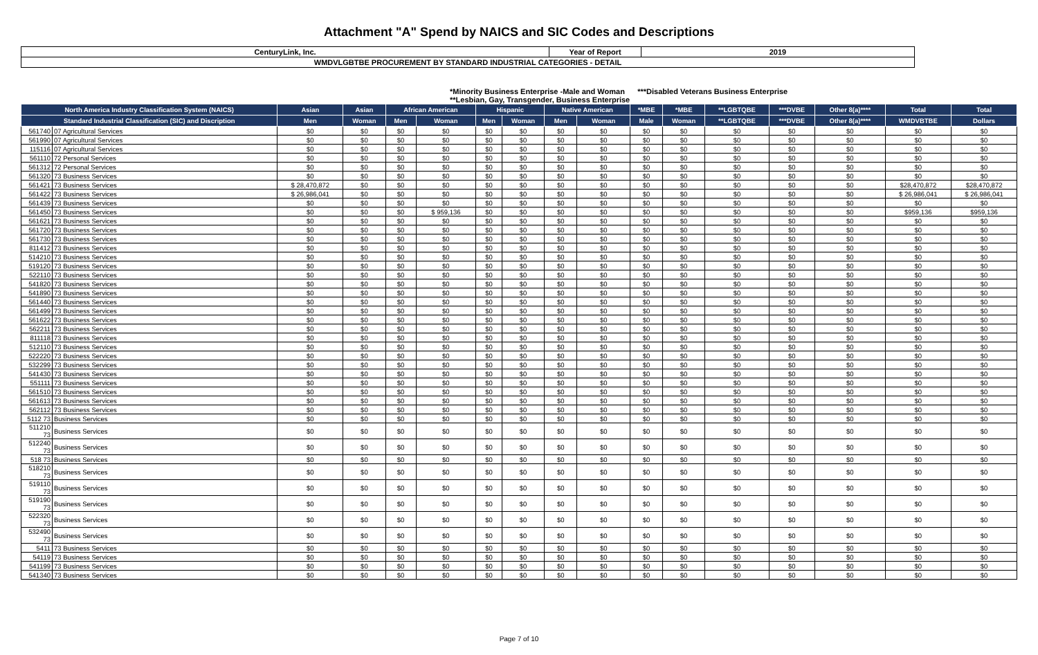Attachment "A" Spend by NAICS and SIC Codes and Descriptions
| CenturyLink, Inc. | Year of Report | 2019 |
| WMDVLGBTBE PROCUREMENT BY STANDARD INDUSTRIAL CATEGORIES - DETAIL | | |
*Minority Business Enterprise -Male and Woman ***Disabled Veterans Business Enterprise
**Lesbian, Gay, Transgender, Business Enterprise
| North America Industry Classification System (NAICS) | | Asian | Asian | African American | | Hispanic | | Native American | | *MBE | *MBE | **LGBTQBE | ***DVBE | Other 8(a)**** | Total | Total |
| --- | --- | --- | --- | --- | --- | --- | --- | --- | --- | --- | --- | --- | --- | --- | --- | --- |
| Standard Industrial Classification (SIC) and Discription | | Men | Woman | Men | Woman | Men | Woman | Men | Woman | Male | Woman | **LGBTQBE | ***DVBE | Other 8(a)**** | WMDVBTBE | Dollars |
| 561740 | 07 Agricultural Services | $0 | $0 | $0 | $0 | $0 | $0 | $0 | $0 | $0 | $0 | $0 | $0 | $0 | $0 | $0 |
| 561990 | 07 Agricultural Services | $0 | $0 | $0 | $0 | $0 | $0 | $0 | $0 | $0 | $0 | $0 | $0 | $0 | $0 | $0 |
| 115116 | 07 Agricultural Services | $0 | $0 | $0 | $0 | $0 | $0 | $0 | $0 | $0 | $0 | $0 | $0 | $0 | $0 | $0 |
| 561110 | 72 Personal Services | $0 | $0 | $0 | $0 | $0 | $0 | $0 | $0 | $0 | $0 | $0 | $0 | $0 | $0 | $0 |
| 561312 | 72 Personal Services | $0 | $0 | $0 | $0 | $0 | $0 | $0 | $0 | $0 | $0 | $0 | $0 | $0 | $0 | $0 |
| 561320 | 73 Business Services | $0 | $0 | $0 | $0 | $0 | $0 | $0 | $0 | $0 | $0 | $0 | $0 | $0 | $0 | $0 |
| 561421 | 73 Business Services | $ 28,470,872 | $0 | $0 | $0 | $0 | $0 | $0 | $0 | $0 | $0 | $0 | $0 | $0 | $28,470,872 | $28,470,872 |
| 561422 | 73 Business Services | $ 26,986,041 | $0 | $0 | $0 | $0 | $0 | $0 | $0 | $0 | $0 | $0 | $0 | $0 | $ 26,986,041 | $ 26,986,041 |
| 561439 | 73 Business Services | $0 | $0 | $0 | $0 | $0 | $0 | $0 | $0 | $0 | $0 | $0 | $0 | $0 | $0 | $0 |
| 561450 | 73 Business Services | $0 | $0 | $0 | $ 959,136 | $0 | $0 | $0 | $0 | $0 | $0 | $0 | $0 | $0 | $959,136 | $959,136 |
| 561621 | 73 Business Services | $0 | $0 | $0 | $0 | $0 | $0 | $0 | $0 | $0 | $0 | $0 | $0 | $0 | $0 | $0 |
| 561720 | 73 Business Services | $0 | $0 | $0 | $0 | $0 | $0 | $0 | $0 | $0 | $0 | $0 | $0 | $0 | $0 | $0 |
| 561730 | 73 Business Services | $0 | $0 | $0 | $0 | $0 | $0 | $0 | $0 | $0 | $0 | $0 | $0 | $0 | $0 | $0 |
| 811412 | 73 Business Services | $0 | $0 | $0 | $0 | $0 | $0 | $0 | $0 | $0 | $0 | $0 | $0 | $0 | $0 | $0 |
| 514210 | 73 Business Services | $0 | $0 | $0 | $0 | $0 | $0 | $0 | $0 | $0 | $0 | $0 | $0 | $0 | $0 | $0 |
| 519120 | 73 Business Services | $0 | $0 | $0 | $0 | $0 | $0 | $0 | $0 | $0 | $0 | $0 | $0 | $0 | $0 | $0 |
| 522110 | 73 Business Services | $0 | $0 | $0 | $0 | $0 | $0 | $0 | $0 | $0 | $0 | $0 | $0 | $0 | $0 | $0 |
| 541820 | 73 Business Services | $0 | $0 | $0 | $0 | $0 | $0 | $0 | $0 | $0 | $0 | $0 | $0 | $0 | $0 | $0 |
| 541890 | 73 Business Services | $0 | $0 | $0 | $0 | $0 | $0 | $0 | $0 | $0 | $0 | $0 | $0 | $0 | $0 | $0 |
| 561440 | 73 Business Services | $0 | $0 | $0 | $0 | $0 | $0 | $0 | $0 | $0 | $0 | $0 | $0 | $0 | $0 | $0 |
| 561499 | 73 Business Services | $0 | $0 | $0 | $0 | $0 | $0 | $0 | $0 | $0 | $0 | $0 | $0 | $0 | $0 | $0 |
| 561622 | 73 Business Services | $0 | $0 | $0 | $0 | $0 | $0 | $0 | $0 | $0 | $0 | $0 | $0 | $0 | $0 | $0 |
| 562211 | 73 Business Services | $0 | $0 | $0 | $0 | $0 | $0 | $0 | $0 | $0 | $0 | $0 | $0 | $0 | $0 | $0 |
| 811118 | 73 Business Services | $0 | $0 | $0 | $0 | $0 | $0 | $0 | $0 | $0 | $0 | $0 | $0 | $0 | $0 | $0 |
| 512110 | 73 Business Services | $0 | $0 | $0 | $0 | $0 | $0 | $0 | $0 | $0 | $0 | $0 | $0 | $0 | $0 | $0 |
| 522220 | 73 Business Services | $0 | $0 | $0 | $0 | $0 | $0 | $0 | $0 | $0 | $0 | $0 | $0 | $0 | $0 | $0 |
| 532299 | 73 Business Services | $0 | $0 | $0 | $0 | $0 | $0 | $0 | $0 | $0 | $0 | $0 | $0 | $0 | $0 | $0 |
| 541430 | 73 Business Services | $0 | $0 | $0 | $0 | $0 | $0 | $0 | $0 | $0 | $0 | $0 | $0 | $0 | $0 | $0 |
| 551111 | 73 Business Services | $0 | $0 | $0 | $0 | $0 | $0 | $0 | $0 | $0 | $0 | $0 | $0 | $0 | $0 | $0 |
| 561510 | 73 Business Services | $0 | $0 | $0 | $0 | $0 | $0 | $0 | $0 | $0 | $0 | $0 | $0 | $0 | $0 | $0 |
| 561613 | 73 Business Services | $0 | $0 | $0 | $0 | $0 | $0 | $0 | $0 | $0 | $0 | $0 | $0 | $0 | $0 | $0 |
| 562112 | 73 Business Services | $0 | $0 | $0 | $0 | $0 | $0 | $0 | $0 | $0 | $0 | $0 | $0 | $0 | $0 | $0 |
| 5112 73 | Business Services | $0 | $0 | $0 | $0 | $0 | $0 | $0 | $0 | $0 | $0 | $0 | $0 | $0 | $0 | $0 |
| 511210 73 | Business Services | $0 | $0 | $0 | $0 | $0 | $0 | $0 | $0 | $0 | $0 | $0 | $0 | $0 | $0 | $0 |
| 512240 73 | Business Services | $0 | $0 | $0 | $0 | $0 | $0 | $0 | $0 | $0 | $0 | $0 | $0 | $0 | $0 | $0 |
| 518 73 | Business Services | $0 | $0 | $0 | $0 | $0 | $0 | $0 | $0 | $0 | $0 | $0 | $0 | $0 | $0 | $0 |
| 518210 73 | Business Services | $0 | $0 | $0 | $0 | $0 | $0 | $0 | $0 | $0 | $0 | $0 | $0 | $0 | $0 | $0 |
| 519110 73 | Business Services | $0 | $0 | $0 | $0 | $0 | $0 | $0 | $0 | $0 | $0 | $0 | $0 | $0 | $0 | $0 |
| 519190 73 | Business Services | $0 | $0 | $0 | $0 | $0 | $0 | $0 | $0 | $0 | $0 | $0 | $0 | $0 | $0 | $0 |
| 522320 73 | Business Services | $0 | $0 | $0 | $0 | $0 | $0 | $0 | $0 | $0 | $0 | $0 | $0 | $0 | $0 | $0 |
| 532490 73 | Business Services | $0 | $0 | $0 | $0 | $0 | $0 | $0 | $0 | $0 | $0 | $0 | $0 | $0 | $0 | $0 |
| 5411 | 73 Business Services | $0 | $0 | $0 | $0 | $0 | $0 | $0 | $0 | $0 | $0 | $0 | $0 | $0 | $0 | $0 |
| 54119 | 73 Business Services | $0 | $0 | $0 | $0 | $0 | $0 | $0 | $0 | $0 | $0 | $0 | $0 | $0 | $0 | $0 |
| 541199 | 73 Business Services | $0 | $0 | $0 | $0 | $0 | $0 | $0 | $0 | $0 | $0 | $0 | $0 | $0 | $0 | $0 |
| 541340 | 73 Business Services | $0 | $0 | $0 | $0 | $0 | $0 | $0 | $0 | $0 | $0 | $0 | $0 | $0 | $0 | $0 |
Page 7 of 10